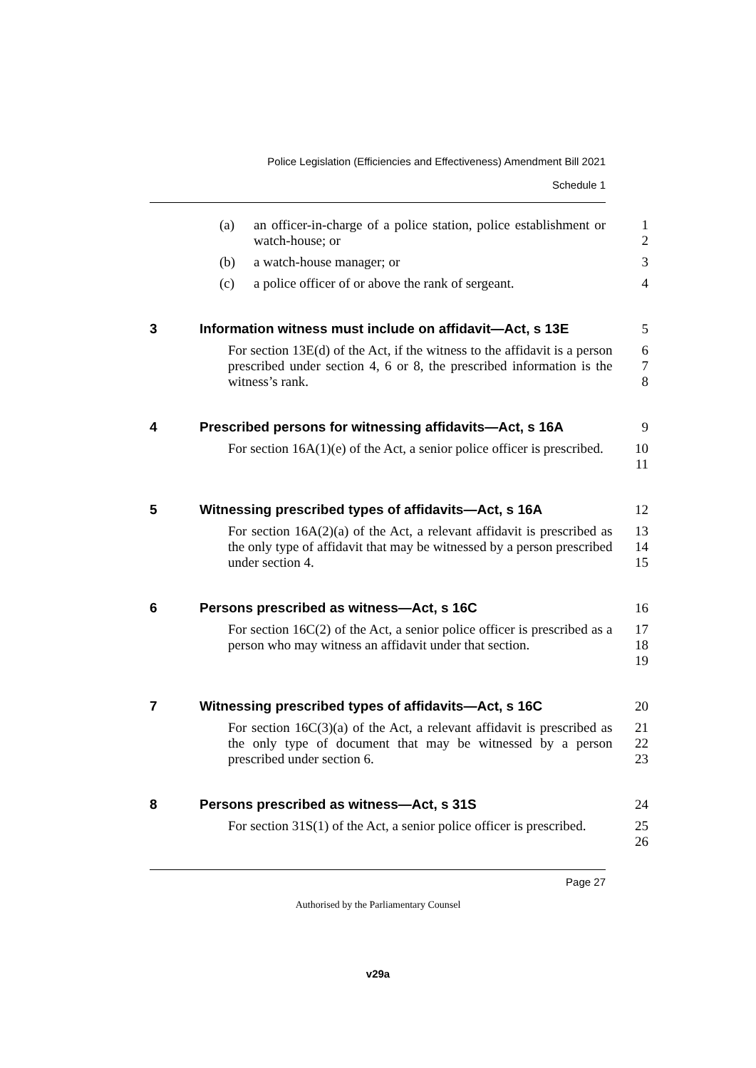Police Legislation (Efficiencies and Effectiveness) Amendment Bill 2021
Schedule 1
(a) an officer-in-charge of a police station, police establishment or watch-house; or
1
2
(b) a watch-house manager; or 3
(c) a police officer of or above the rank of sergeant. 4
3 Information witness must include on affidavit—Act, s 13E
5
For section 13E(d) of the Act, if the witness to the affidavit is a person prescribed under section 4, 6 or 8, the prescribed information is the witness’s rank.
6
7
8
4 Prescribed persons for witnessing affidavits—Act, s 16A
9
For section 16A(1)(e) of the Act, a senior police officer is prescribed.
10
11
5 Witnessing prescribed types of affidavits—Act, s 16A 12
For section 16A(2)(a) of the Act, a relevant affidavit is prescribed as the only type of affidavit that may be witnessed by a person prescribed under section 4.
13
14
15
6 Persons prescribed as witness—Act, s 16C 16
For section 16C(2) of the Act, a senior police officer is prescribed as a person who may witness an affidavit under that section.
17
18
19
7 Witnessing prescribed types of affidavits—Act, s 16C 20
For section 16C(3)(a) of the Act, a relevant affidavit is prescribed as the only type of document that may be witnessed by a person prescribed under section 6.
21
22
23
8 Persons prescribed as witness—Act, s 31S 24
For section 31S(1) of the Act, a senior police officer is prescribed.
25
26
Page 27
Authorised by the Parliamentary Counsel
v29a